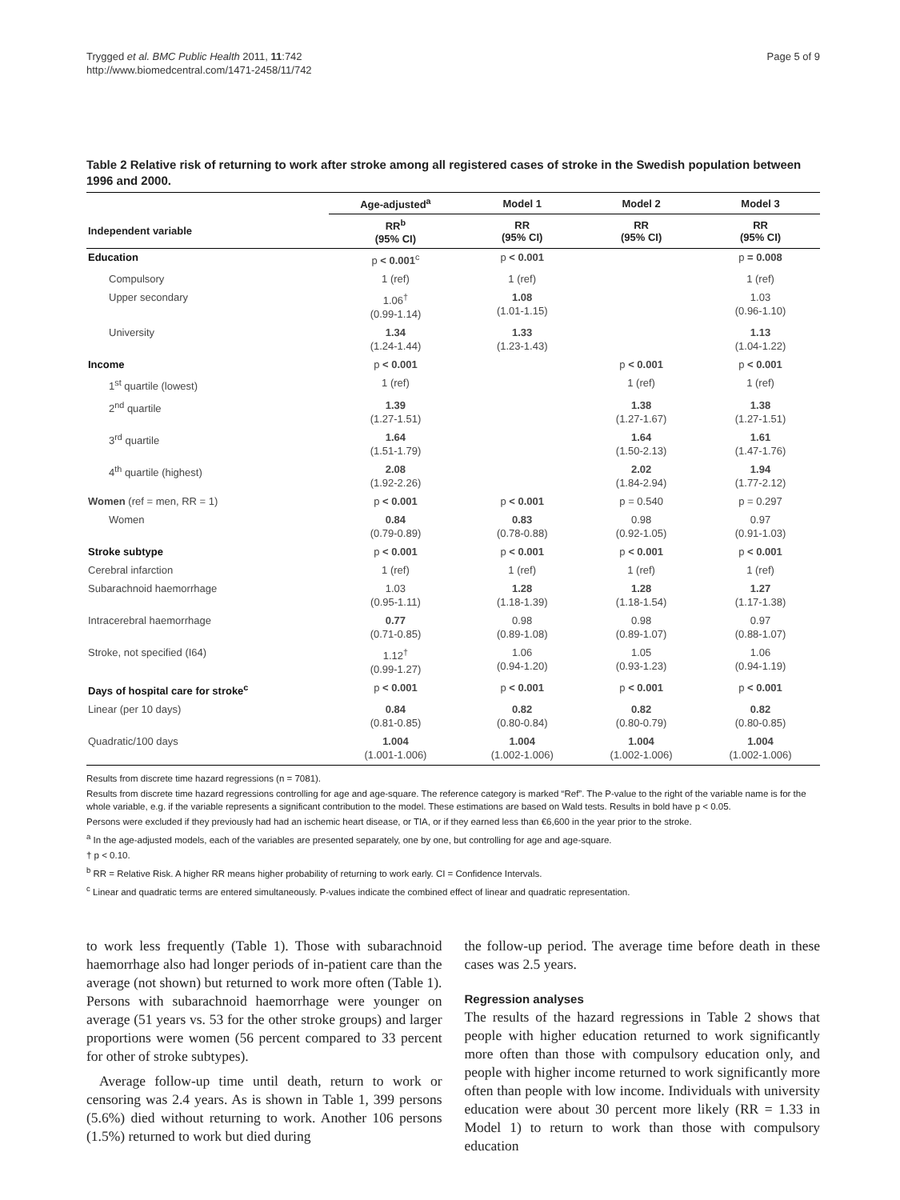Trygged et al. BMC Public Health 2011, 11:742
http://www.biomedcentral.com/1471-2458/11/742
Page 5 of 9
Table 2 Relative risk of returning to work after stroke among all registered cases of stroke in the Swedish population between 1996 and 2000.
| | Age-adjusted<sup>a</sup> | Model 1 | Model 2 | Model 3 |
| --- | --- | --- | --- | --- |
| Independent variable | RR<sup>b</sup> (95% CI) | RR (95% CI) | RR (95% CI) | RR (95% CI) |
| Education | p < 0.001<sup>c</sup> | p < 0.001 | | p = 0.008 |
| Compulsory | 1 (ref) | 1 (ref) | | 1 (ref) |
| Upper secondary | 1.06<sup>†</sup> (0.99-1.14) | 1.08 (1.01-1.15) | | 1.03 (0.96-1.10) |
| University | 1.34 (1.24-1.44) | 1.33 (1.23-1.43) | | 1.13 (1.04-1.22) |
| Income | p < 0.001 | | p < 0.001 | p < 0.001 |
| 1<sup>st</sup> quartile (lowest) | 1 (ref) | | 1 (ref) | 1 (ref) |
| 2<sup>nd</sup> quartile | 1.39 (1.27-1.51) | | 1.38 (1.27-1.67) | 1.38 (1.27-1.51) |
| 3<sup>rd</sup> quartile | 1.64 (1.51-1.79) | | 1.64 (1.50-2.13) | 1.61 (1.47-1.76) |
| 4<sup>th</sup> quartile (highest) | 2.08 (1.92-2.26) | | 2.02 (1.84-2.94) | 1.94 (1.77-2.12) |
| Women (ref = men, RR = 1) | p < 0.001 | p < 0.001 | p = 0.540 | p = 0.297 |
| Women | 0.84 (0.79-0.89) | 0.83 (0.78-0.88) | 0.98 (0.92-1.05) | 0.97 (0.91-1.03) |
| Stroke subtype | p < 0.001 | p < 0.001 | p < 0.001 | p < 0.001 |
| Cerebral infarction | 1 (ref) | 1 (ref) | 1 (ref) | 1 (ref) |
| Subarachnoid haemorrhage | 1.03 (0.95-1.11) | 1.28 (1.18-1.39) | 1.28 (1.18-1.54) | 1.27 (1.17-1.38) |
| Intracerebral haemorrhage | 0.77 (0.71-0.85) | 0.98 (0.89-1.08) | 0.98 (0.89-1.07) | 0.97 (0.88-1.07) |
| Stroke, not specified (I64) | 1.12<sup>†</sup> (0.99-1.27) | 1.06 (0.94-1.20) | 1.05 (0.93-1.23) | 1.06 (0.94-1.19) |
| Days of hospital care for stroke<sup>c</sup> | p < 0.001 | p < 0.001 | p < 0.001 | p < 0.001 |
| Linear (per 10 days) | 0.84 (0.81-0.85) | 0.82 (0.80-0.84) | 0.82 (0.80-0.79) | 0.82 (0.80-0.85) |
| Quadratic/100 days | 1.004 (1.001-1.006) | 1.004 (1.002-1.006) | 1.004 (1.002-1.006) | 1.004 (1.002-1.006) |
Results from discrete time hazard regressions (n = 7081).
Results from discrete time hazard regressions controlling for age and age-square. The reference category is marked “Ref”. The P-value to the right of the variable name is for the whole variable, e.g. if the variable represents a significant contribution to the model. These estimations are based on Wald tests. Results in bold have p < 0.05.
Persons were excluded if they previously had had an ischemic heart disease, or TIA, or if they earned less than €6,600 in the year prior to the stroke.
<sup>a</sup> In the age-adjusted models, each of the variables are presented separately, one by one, but controlling for age and age-square.
† p < 0.10.
<sup>b</sup> RR = Relative Risk. A higher RR means higher probability of returning to work early. CI = Confidence Intervals.
<sup>c</sup> Linear and quadratic terms are entered simultaneously. P-values indicate the combined effect of linear and quadratic representation.
to work less frequently (Table 1). Those with subarachnoid haemorrhage also had longer periods of in-patient care than the average (not shown) but returned to work more often (Table 1). Persons with subarachnoid haemorrhage were younger on average (51 years vs. 53 for the other stroke groups) and larger proportions were women (56 percent compared to 33 percent for other of stroke subtypes).
Average follow-up time until death, return to work or censoring was 2.4 years. As is shown in Table 1, 399 persons (5.6%) died without returning to work. Another 106 persons (1.5%) returned to work but died during
the follow-up period. The average time before death in these cases was 2.5 years.
Regression analyses
The results of the hazard regressions in Table 2 shows that people with higher education returned to work significantly more often than those with compulsory education only, and people with higher income returned to work significantly more often than people with low income. Individuals with university education were about 30 percent more likely (RR = 1.33 in Model 1) to return to work than those with compulsory education